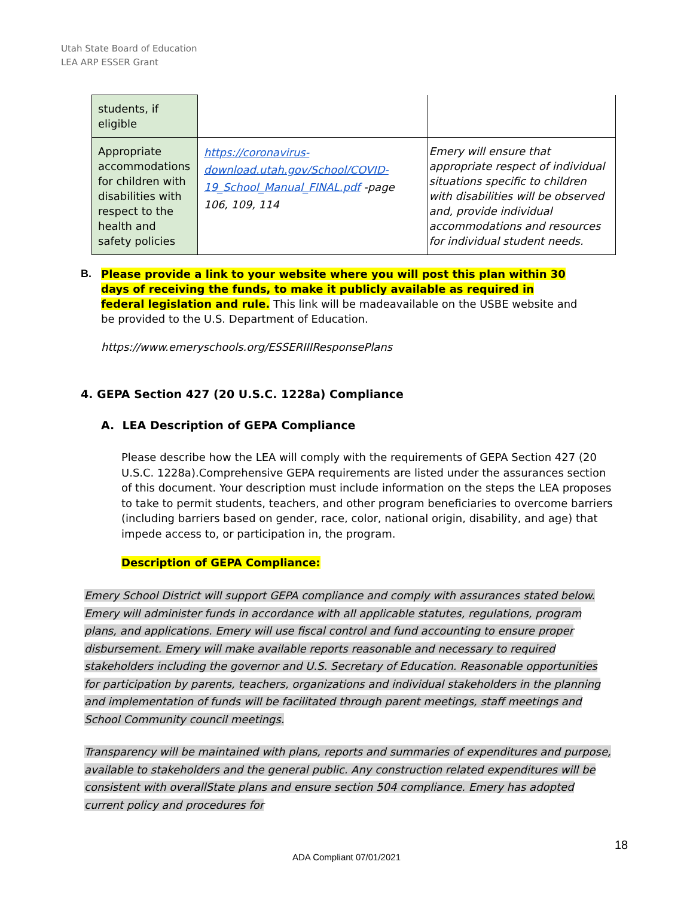Utah State Board of Education
LEA ARP ESSER Grant
| students, if eligible | | |
| Appropriate accommodations for children with disabilities with respect to the health and safety policies | https://coronavirus-download.utah.gov/School/COVID-19_School_Manual_FINAL.pdf -page 106, 109, 114 | Emery will ensure that appropriate respect of individual situations specific to children with disabilities will be observed and, provide individual accommodations and resources for individual student needs. |
B. Please provide a link to your website where you will post this plan within 30 days of receiving the funds, to make it publicly available as required in federal legislation and rule. This link will be madeavailable on the USBE website and be provided to the U.S. Department of Education.
https://www.emeryschools.org/ESSERIIIResponsePlans
4. GEPA Section 427 (20 U.S.C. 1228a) Compliance
A. LEA Description of GEPA Compliance
Please describe how the LEA will comply with the requirements of GEPA Section 427 (20 U.S.C. 1228a).Comprehensive GEPA requirements are listed under the assurances section of this document. Your description must include information on the steps the LEA proposes to take to permit students, teachers, and other program beneficiaries to overcome barriers (including barriers based on gender, race, color, national origin, disability, and age) that impede access to, or participation in, the program.
Description of GEPA Compliance:
Emery School District will support GEPA compliance and comply with assurances stated below. Emery will administer funds in accordance with all applicable statutes, regulations, program plans, and applications. Emery will use fiscal control and fund accounting to ensure proper disbursement. Emery will make available reports reasonable and necessary to required stakeholders including the governor and U.S. Secretary of Education. Reasonable opportunities for participation by parents, teachers, organizations and individual stakeholders in the planning and implementation of funds will be facilitated through parent meetings, staff meetings and School Community council meetings.
Transparency will be maintained with plans, reports and summaries of expenditures and purpose, available to stakeholders and the general public. Any construction related expenditures will be consistent with overallState plans and ensure section 504 compliance. Emery has adopted current policy and procedures for
18
ADA Compliant 07/01/2021